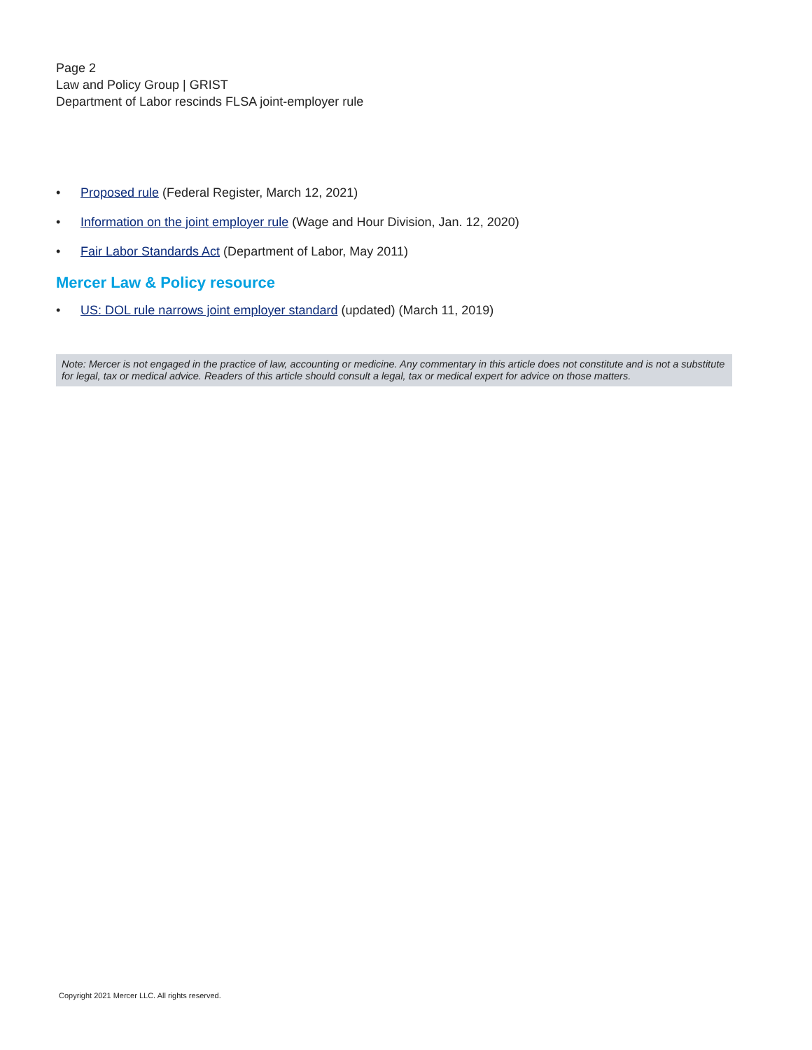Page 2
Law and Policy Group | GRIST
Department of Labor rescinds FLSA joint-employer rule
• Proposed rule (Federal Register, March 12, 2021)
• Information on the joint employer rule (Wage and Hour Division, Jan. 12, 2020)
• Fair Labor Standards Act (Department of Labor, May 2011)
Mercer Law & Policy resource
• US: DOL rule narrows joint employer standard (updated) (March 11, 2019)
Note: Mercer is not engaged in the practice of law, accounting or medicine. Any commentary in this article does not constitute and is not a substitute for legal, tax or medical advice. Readers of this article should consult a legal, tax or medical expert for advice on those matters.
Copyright 2021 Mercer LLC. All rights reserved.